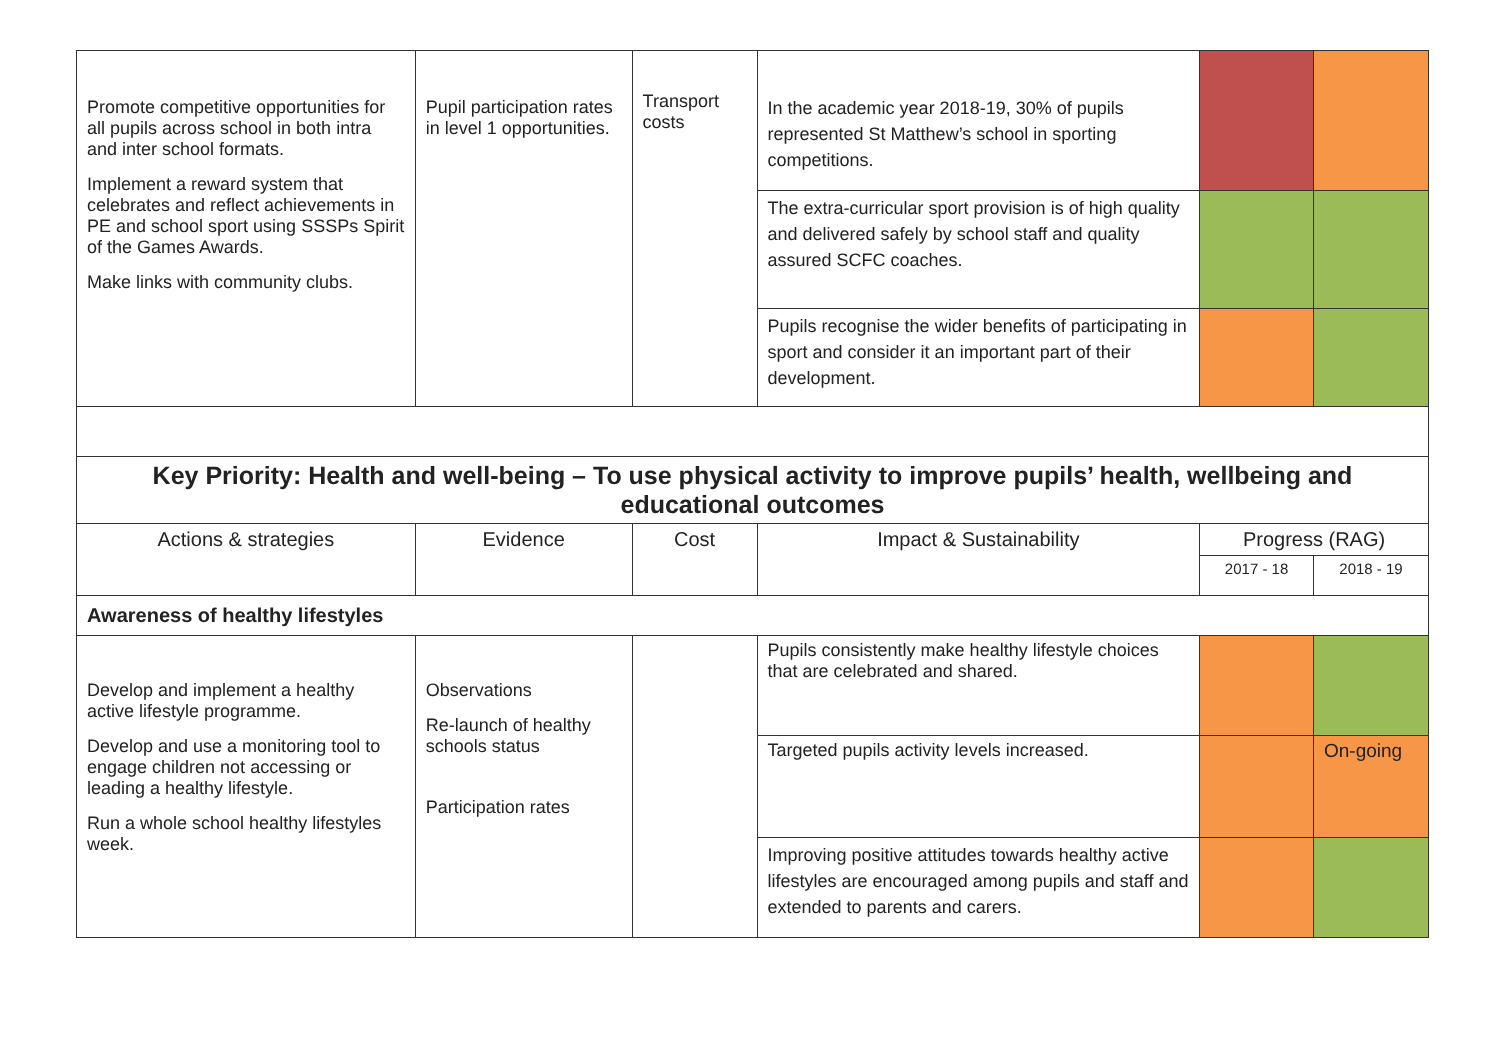| Promote competitive opportunities for all pupils across school in both intra and inter school formats. Implement a reward system that celebrates and reflect achievements in PE and school sport using SSSPs Spirit of the Games Awards. Make links with community clubs. | Pupil participation rates in level 1 opportunities. | Transport costs | In the academic year 2018-19, 30% of pupils represented St Matthew’s school in sporting competitions. | | |
| | | | The extra-curricular sport provision is of high quality and delivered safely by school staff and quality assured SCFC coaches. | | |
| | | | Pupils recognise the wider benefits of participating in sport and consider it an important part of their development. | | |
| Key Priority: Health and well-being – To use physical activity to improve pupils’ health, wellbeing and educational outcomes | | | | | |
| Actions & strategies | Evidence | Cost | Impact & Sustainability | Progress (RAG) | |
| | | | | 2017 - 18 | 2018 - 19 |
| Awareness of healthy lifestyles | | | | | |
| Develop and implement a healthy active lifestyle programme. Develop and use a monitoring tool to engage children not accessing or leading a healthy lifestyle. Run a whole school healthy lifestyles week. | Observations Re-launch of healthy schools status Participation rates | | Pupils consistently make healthy lifestyle choices that are celebrated and shared. | | |
| | | | Targeted pupils activity levels increased. | | On-going |
| | | | Improving positive attitudes towards healthy active lifestyles are encouraged among pupils and staff and extended to parents and carers. | | |